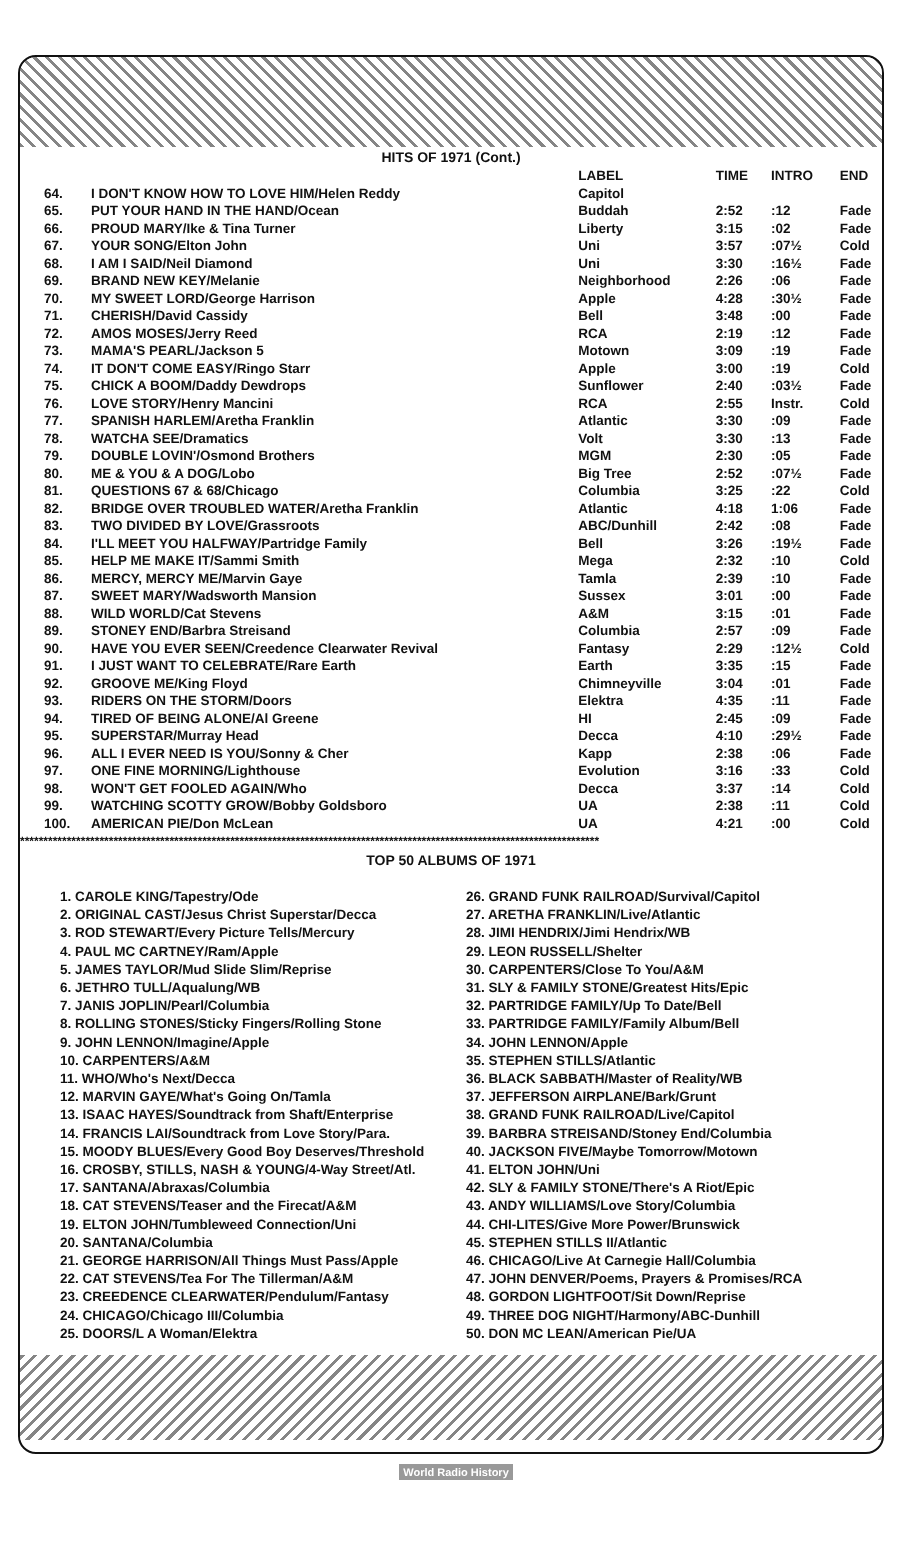HITS OF 1971 (Cont.)
| | | LABEL | TIME | INTRO | END |
| --- | --- | --- | --- | --- | --- |
| 64. | I DON'T KNOW HOW TO LOVE HIM/Helen Reddy | Capitol | | | |
| 65. | PUT YOUR HAND IN THE HAND/Ocean | Buddah | 2:52 | :12 | Fade |
| 66. | PROUD MARY/Ike & Tina Turner | Liberty | 3:15 | :02 | Fade |
| 67. | YOUR SONG/Elton John | Uni | 3:57 | :07½ | Cold |
| 68. | I AM I SAID/Neil Diamond | Uni | 3:30 | :16½ | Fade |
| 69. | BRAND NEW KEY/Melanie | Neighborhood | 2:26 | :06 | Fade |
| 70. | MY SWEET LORD/George Harrison | Apple | 4:28 | :30½ | Fade |
| 71. | CHERISH/David Cassidy | Bell | 3:48 | :00 | Fade |
| 72. | AMOS MOSES/Jerry Reed | RCA | 2:19 | :12 | Fade |
| 73. | MAMA'S PEARL/Jackson 5 | Motown | 3:09 | :19 | Fade |
| 74. | IT DON'T COME EASY/Ringo Starr | Apple | 3:00 | :19 | Cold |
| 75. | CHICK A BOOM/Daddy Dewdrops | Sunflower | 2:40 | :03½ | Fade |
| 76. | LOVE STORY/Henry Mancini | RCA | 2:55 | Instr. | Cold |
| 77. | SPANISH HARLEM/Aretha Franklin | Atlantic | 3:30 | :09 | Fade |
| 78. | WATCHA SEE/Dramatics | Volt | 3:30 | :13 | Fade |
| 79. | DOUBLE LOVIN'/Osmond Brothers | MGM | 2:30 | :05 | Fade |
| 80. | ME & YOU & A DOG/Lobo | Big Tree | 2:52 | :07½ | Fade |
| 81. | QUESTIONS 67 & 68/Chicago | Columbia | 3:25 | :22 | Cold |
| 82. | BRIDGE OVER TROUBLED WATER/Aretha Franklin | Atlantic | 4:18 | 1:06 | Fade |
| 83. | TWO DIVIDED BY LOVE/Grassroots | ABC/Dunhill | 2:42 | :08 | Fade |
| 84. | I'LL MEET YOU HALFWAY/Partridge Family | Bell | 3:26 | :19½ | Fade |
| 85. | HELP ME MAKE IT/Sammi Smith | Mega | 2:32 | :10 | Cold |
| 86. | MERCY, MERCY ME/Marvin Gaye | Tamla | 2:39 | :10 | Fade |
| 87. | SWEET MARY/Wadsworth Mansion | Sussex | 3:01 | :00 | Fade |
| 88. | WILD WORLD/Cat Stevens | A&M | 3:15 | :01 | Fade |
| 89. | STONEY END/Barbra Streisand | Columbia | 2:57 | :09 | Fade |
| 90. | HAVE YOU EVER SEEN/Creedence Clearwater Revival | Fantasy | 2:29 | :12½ | Cold |
| 91. | I JUST WANT TO CELEBRATE/Rare Earth | Earth | 3:35 | :15 | Fade |
| 92. | GROOVE ME/King Floyd | Chimneyville | 3:04 | :01 | Fade |
| 93. | RIDERS ON THE STORM/Doors | Elektra | 4:35 | :11 | Fade |
| 94. | TIRED OF BEING ALONE/Al Greene | HI | 2:45 | :09 | Fade |
| 95. | SUPERSTAR/Murray Head | Decca | 4:10 | :29½ | Fade |
| 96. | ALL I EVER NEED IS YOU/Sonny & Cher | Kapp | 2:38 | :06 | Fade |
| 97. | ONE FINE MORNING/Lighthouse | Evolution | 3:16 | :33 | Cold |
| 98. | WON'T GET FOOLED AGAIN/Who | Decca | 3:37 | :14 | Cold |
| 99. | WATCHING SCOTTY GROW/Bobby Goldsboro | UA | 2:38 | :11 | Cold |
| 100. | AMERICAN PIE/Don McLean | UA | 4:21 | :00 | Cold |
****************************************************************************************************************************
TOP 50 ALBUMS OF 1971
1. CAROLE KING/Tapestry/Ode
2. ORIGINAL CAST/Jesus Christ Superstar/Decca
3. ROD STEWART/Every Picture Tells/Mercury
4. PAUL MC CARTNEY/Ram/Apple
5. JAMES TAYLOR/Mud Slide Slim/Reprise
6. JETHRO TULL/Aqualung/WB
7. JANIS JOPLIN/Pearl/Columbia
8. ROLLING STONES/Sticky Fingers/Rolling Stone
9. JOHN LENNON/Imagine/Apple
10. CARPENTERS/A&M
11. WHO/Who's Next/Decca
12. MARVIN GAYE/What's Going On/Tamla
13. ISAAC HAYES/Soundtrack from Shaft/Enterprise
14. FRANCIS LAI/Soundtrack from Love Story/Para.
15. MOODY BLUES/Every Good Boy Deserves/Threshold
16. CROSBY, STILLS, NASH & YOUNG/4-Way Street/Atl.
17. SANTANA/Abraxas/Columbia
18. CAT STEVENS/Teaser and the Firecat/A&M
19. ELTON JOHN/Tumbleweed Connection/Uni
20. SANTANA/Columbia
21. GEORGE HARRISON/All Things Must Pass/Apple
22. CAT STEVENS/Tea For The Tillerman/A&M
23. CREEDENCE CLEARWATER/Pendulum/Fantasy
24. CHICAGO/Chicago III/Columbia
25. DOORS/L A Woman/Elektra
26. GRAND FUNK RAILROAD/Survival/Capitol
27. ARETHA FRANKLIN/Live/Atlantic
28. JIMI HENDRIX/Jimi Hendrix/WB
29. LEON RUSSELL/Shelter
30. CARPENTERS/Close To You/A&M
31. SLY & FAMILY STONE/Greatest Hits/Epic
32. PARTRIDGE FAMILY/Up To Date/Bell
33. PARTRIDGE FAMILY/Family Album/Bell
34. JOHN LENNON/Apple
35. STEPHEN STILLS/Atlantic
36. BLACK SABBATH/Master of Reality/WB
37. JEFFERSON AIRPLANE/Bark/Grunt
38. GRAND FUNK RAILROAD/Live/Capitol
39. BARBRA STREISAND/Stoney End/Columbia
40. JACKSON FIVE/Maybe Tomorrow/Motown
41. ELTON JOHN/Uni
42. SLY & FAMILY STONE/There's A Riot/Epic
43. ANDY WILLIAMS/Love Story/Columbia
44. CHI-LITES/Give More Power/Brunswick
45. STEPHEN STILLS II/Atlantic
46. CHICAGO/Live At Carnegie Hall/Columbia
47. JOHN DENVER/Poems, Prayers & Promises/RCA
48. GORDON LIGHTFOOT/Sit Down/Reprise
49. THREE DOG NIGHT/Harmony/ABC-Dunhill
50. DON MC LEAN/American Pie/UA
World Radio History